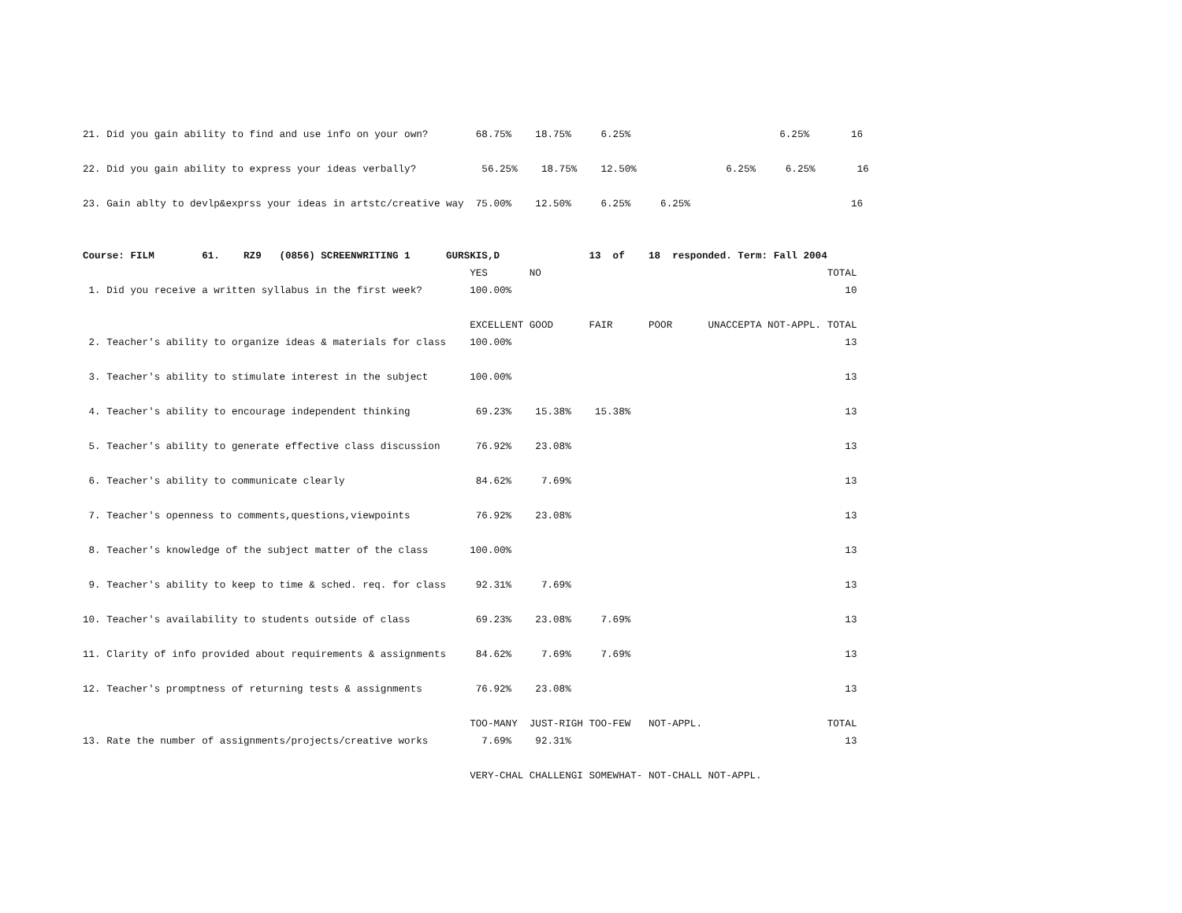21. Did you gain ability to find and use info on your own?        68.75%    18.75%     6.25%                         6.25%       16

22. Did you gain ability to express your ideas verbally?           56.25%    18.75%    12.50%               6.25%     6.25%       16

23. Gain ablty to devlp&exprss your ideas in artstc/creative way  75.00%    12.50%     6.25%     6.25%                           16


Course: FILM        61.    RZ9   (0856) SCREENWRITING 1      GURSKIS,D               13  of    18  responded. Term: Fall 2004
                                                                 YES       NO                                                TOTAL
 1. Did you receive a written syllabus in the first week?        100.00%                                                        10

                                                                 EXCELLENT GOOD      FAIR      POOR      UNACCEPTA NOT-APPL. TOTAL
 2. Teacher's ability to organize ideas & materials for class    100.00%                                                        13

 3. Teacher's ability to stimulate interest in the subject       100.00%                                                        13

 4. Teacher's ability to encourage independent thinking           69.23%    15.38%    15.38%                                    13

 5. Teacher's ability to generate effective class discussion      76.92%    23.08%                                              13

 6. Teacher's ability to communicate clearly                      84.62%     7.69%                                              13

 7. Teacher's openness to comments,questions,viewpoints           76.92%    23.08%                                              13

 8. Teacher's knowledge of the subject matter of the class       100.00%                                                        13

 9. Teacher's ability to keep to time & sched. req. for class     92.31%     7.69%                                              13

10. Teacher's availability to students outside of class           69.23%    23.08%     7.69%                                    13

11. Clarity of info provided about requirements & assignments     84.62%     7.69%     7.69%                                    13

12. Teacher's promptness of returning tests & assignments         76.92%    23.08%                                              13

                                                                 TOO-MANY  JUST-RIGH TOO-FEW   NOT-APPL.                     TOTAL
13. Rate the number of assignments/projects/creative works         7.69%    92.31%                                              13

                                                                 VERY-CHAL CHALLENGI SOMEWHAT- NOT-CHALL NOT-APPL.